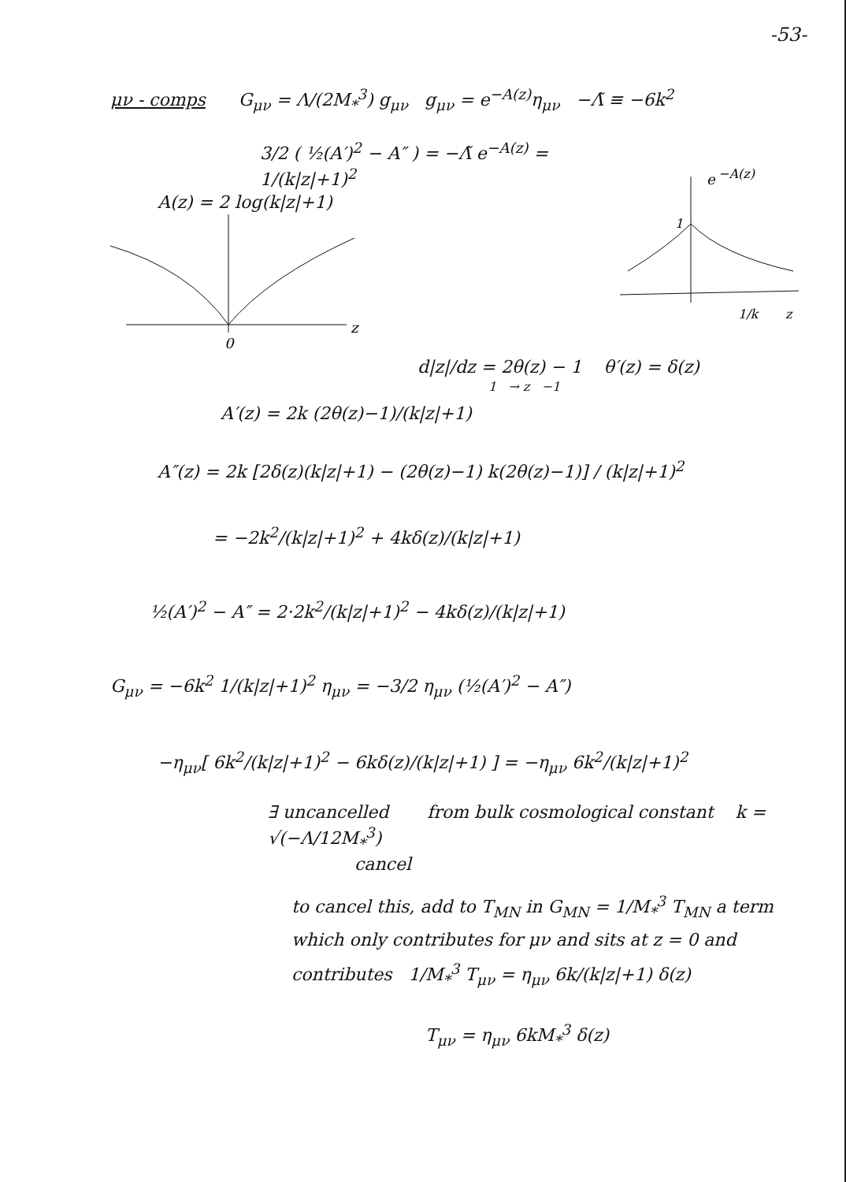-53-
μν - comps G<sub>μν</sub> = Λ/(2M<sub>*</sub><sup>3</sup>) g<sub>μν</sub> g<sub>μν</sub> = e<sup>−A(z)</sup>η<sub>μν</sub> −Λ̃ ≡ −6k<sup>2</sup>
3/2 ( ½(A′)<sup>2</sup> − A″ ) = −Λ̃ e<sup>−A(z)</sup> = 1/(k|z|+1)<sup>2</sup>
A(z) = 2 log(k|z|+1)
0
z
e
−A(z)
1
1/k
z
d|z|/dz = 2θ(z) − 1 θ′(z) = δ(z)
1 → z −1
A′(z) = 2k (2θ(z)−1)/(k|z|+1)
A″(z) = 2k [2δ(z)(k|z|+1) − (2θ(z)−1) k(2θ(z)−1)] / (k|z|+1)<sup>2</sup>
= −2k<sup>2</sup>/(k|z|+1)<sup>2</sup> + 4kδ(z)/(k|z|+1)
½(A′)<sup>2</sup> − A″ = 2·2k<sup>2</sup>/(k|z|+1)<sup>2</sup> − 4kδ(z)/(k|z|+1)
G<sub>μν</sub> = −6k<sup>2</sup> 1/(k|z|+1)<sup>2</sup> η<sub>μν</sub> = −3/2 η<sub>μν</sub> (½(A′)<sup>2</sup> − A″)
−η<sub>μν</sub>[ 6k<sup>2</sup>/(k|z|+1)<sup>2</sup> − 6kδ(z)/(k|z|+1) ] = −η<sub>μν</sub> 6k<sup>2</sup>/(k|z|+1)<sup>2</sup>
∃ uncancelled from bulk cosmological constant k = √(−Λ/12M<sub>*</sub><sup>3</sup>)
cancel
to cancel this, add to T<sub>MN</sub> in G<sub>MN</sub> = 1/M<sub>*</sub><sup>3</sup> T<sub>MN</sub> a term
which only contributes for μν and sits at z = 0 and
contributes 1/M<sub>*</sub><sup>3</sup> T<sub>μν</sub> = η<sub>μν</sub> 6k/(k|z|+1) δ(z)
T<sub>μν</sub> = η<sub>μν</sub> 6kM<sub>*</sub><sup>3</sup> δ(z)